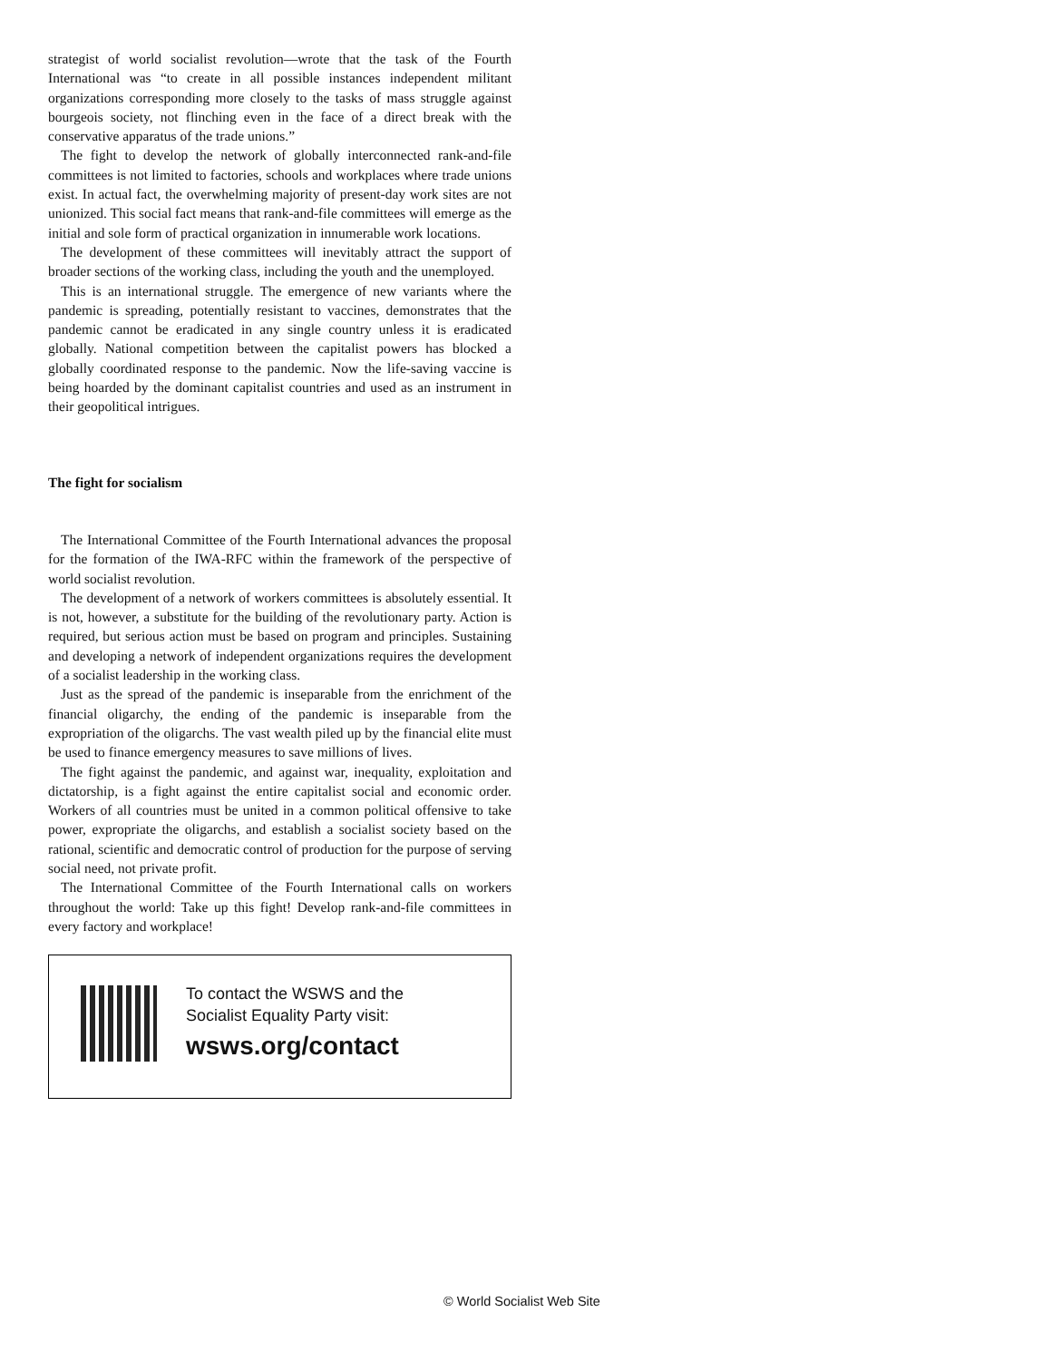strategist of world socialist revolution—wrote that the task of the Fourth International was “to create in all possible instances independent militant organizations corresponding more closely to the tasks of mass struggle against bourgeois society, not flinching even in the face of a direct break with the conservative apparatus of the trade unions.”
The fight to develop the network of globally interconnected rank-and-file committees is not limited to factories, schools and workplaces where trade unions exist. In actual fact, the overwhelming majority of present-day work sites are not unionized. This social fact means that rank-and-file committees will emerge as the initial and sole form of practical organization in innumerable work locations.
The development of these committees will inevitably attract the support of broader sections of the working class, including the youth and the unemployed.
This is an international struggle. The emergence of new variants where the pandemic is spreading, potentially resistant to vaccines, demonstrates that the pandemic cannot be eradicated in any single country unless it is eradicated globally. National competition between the capitalist powers has blocked a globally coordinated response to the pandemic. Now the life-saving vaccine is being hoarded by the dominant capitalist countries and used as an instrument in their geopolitical intrigues.
The fight for socialism
The International Committee of the Fourth International advances the proposal for the formation of the IWA-RFC within the framework of the perspective of world socialist revolution.
The development of a network of workers committees is absolutely essential. It is not, however, a substitute for the building of the revolutionary party. Action is required, but serious action must be based on program and principles. Sustaining and developing a network of independent organizations requires the development of a socialist leadership in the working class.
Just as the spread of the pandemic is inseparable from the enrichment of the financial oligarchy, the ending of the pandemic is inseparable from the expropriation of the oligarchs. The vast wealth piled up by the financial elite must be used to finance emergency measures to save millions of lives.
The fight against the pandemic, and against war, inequality, exploitation and dictatorship, is a fight against the entire capitalist social and economic order. Workers of all countries must be united in a common political offensive to take power, expropriate the oligarchs, and establish a socialist society based on the rational, scientific and democratic control of production for the purpose of serving social need, not private profit.
The International Committee of the Fourth International calls on workers throughout the world: Take up this fight! Develop rank-and-file committees in every factory and workplace!
To contact the WSWS and the
Socialist Equality Party visit:
wsws.org/contact
© World Socialist Web Site